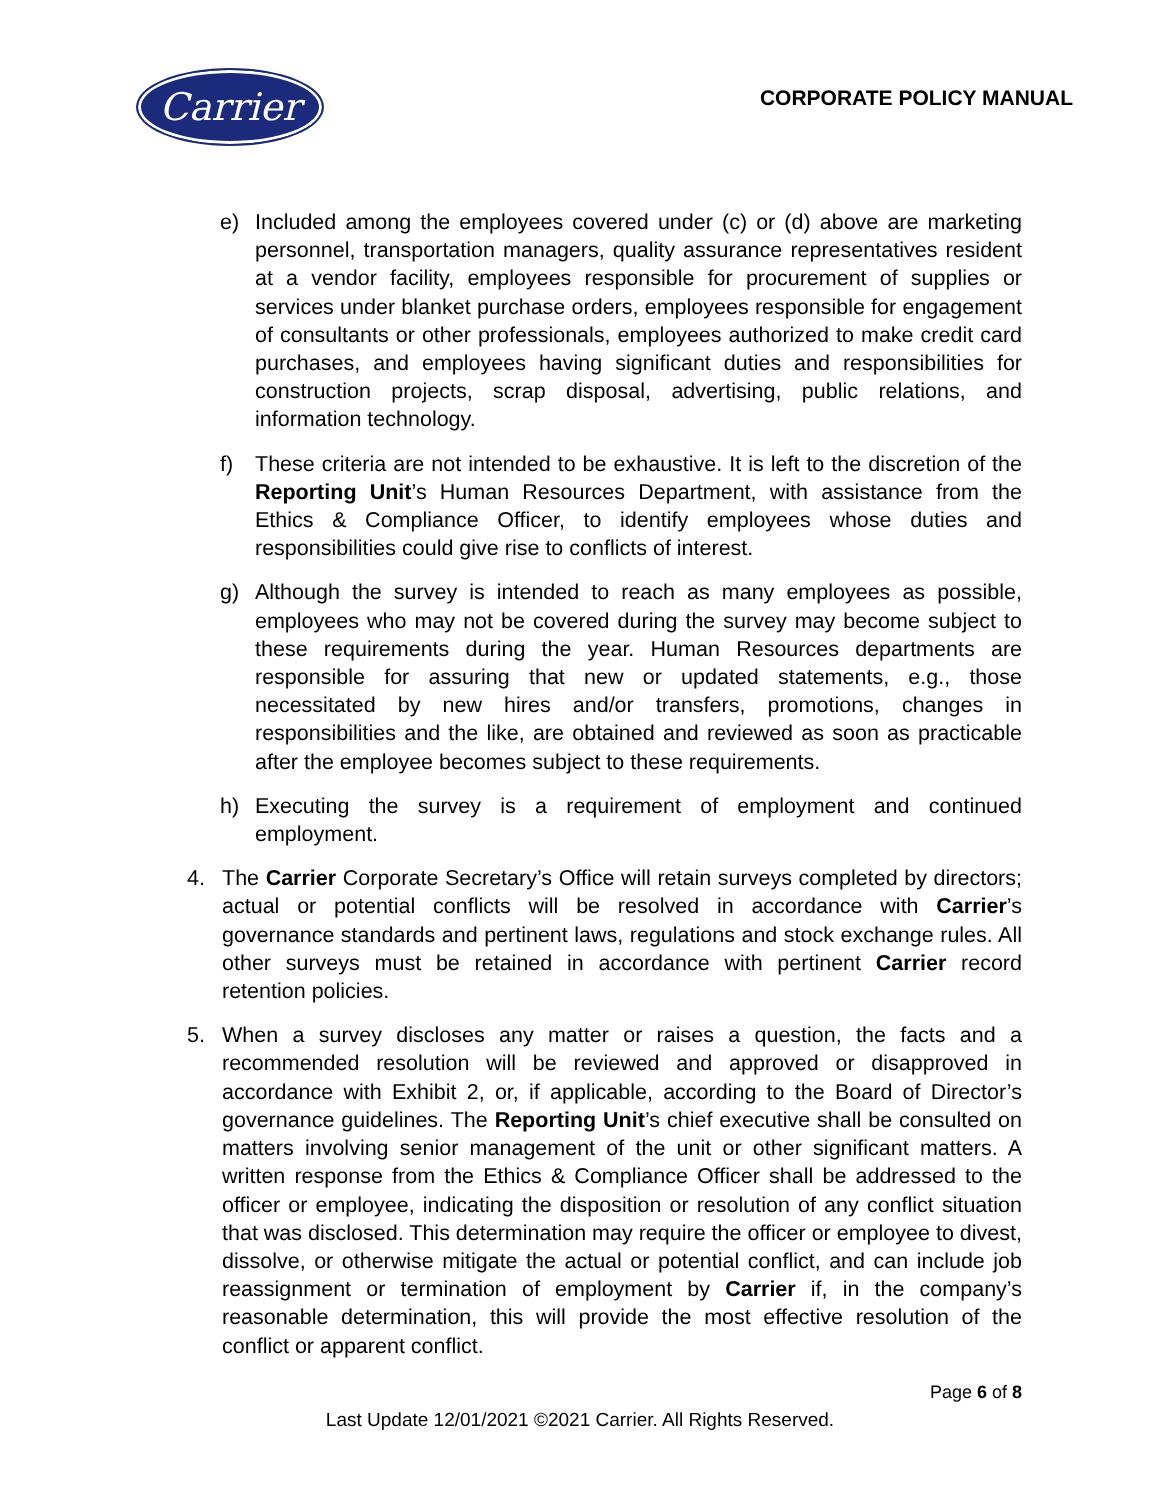Carrier
CORPORATE POLICY MANUAL
e) Included among the employees covered under (c) or (d) above are marketing personnel, transportation managers, quality assurance representatives resident at a vendor facility, employees responsible for procurement of supplies or services under blanket purchase orders, employees responsible for engagement of consultants or other professionals, employees authorized to make credit card purchases, and employees having significant duties and responsibilities for construction projects, scrap disposal, advertising, public relations, and information technology.
f) These criteria are not intended to be exhaustive. It is left to the discretion of the Reporting Unit’s Human Resources Department, with assistance from the Ethics & Compliance Officer, to identify employees whose duties and responsibilities could give rise to conflicts of interest.
g) Although the survey is intended to reach as many employees as possible, employees who may not be covered during the survey may become subject to these requirements during the year. Human Resources departments are responsible for assuring that new or updated statements, e.g., those necessitated by new hires and/or transfers, promotions, changes in responsibilities and the like, are obtained and reviewed as soon as practicable after the employee becomes subject to these requirements.
h) Executing the survey is a requirement of employment and continued employment.
4. The Carrier Corporate Secretary’s Office will retain surveys completed by directors; actual or potential conflicts will be resolved in accordance with Carrier’s governance standards and pertinent laws, regulations and stock exchange rules. All other surveys must be retained in accordance with pertinent Carrier record retention policies.
5. When a survey discloses any matter or raises a question, the facts and a recommended resolution will be reviewed and approved or disapproved in accordance with Exhibit 2, or, if applicable, according to the Board of Director’s governance guidelines. The Reporting Unit’s chief executive shall be consulted on matters involving senior management of the unit or other significant matters. A written response from the Ethics & Compliance Officer shall be addressed to the officer or employee, indicating the disposition or resolution of any conflict situation that was disclosed. This determination may require the officer or employee to divest, dissolve, or otherwise mitigate the actual or potential conflict, and can include job reassignment or termination of employment by Carrier if, in the company’s reasonable determination, this will provide the most effective resolution of the conflict or apparent conflict.
Page 6 of 8
Last Update 12/01/2021 ©2021 Carrier. All Rights Reserved.